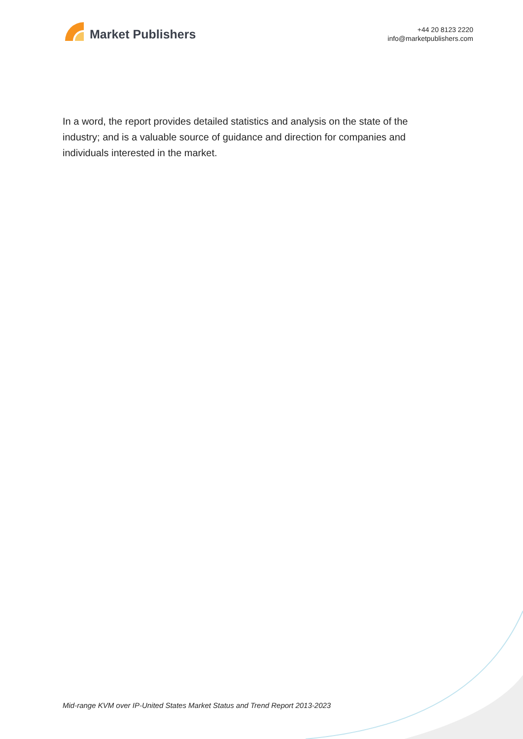Market Publishers
+44 20 8123 2220
info@marketpublishers.com
In a word, the report provides detailed statistics and analysis on the state of the industry; and is a valuable source of guidance and direction for companies and individuals interested in the market.
Mid-range KVM over IP-United States Market Status and Trend Report 2013-2023